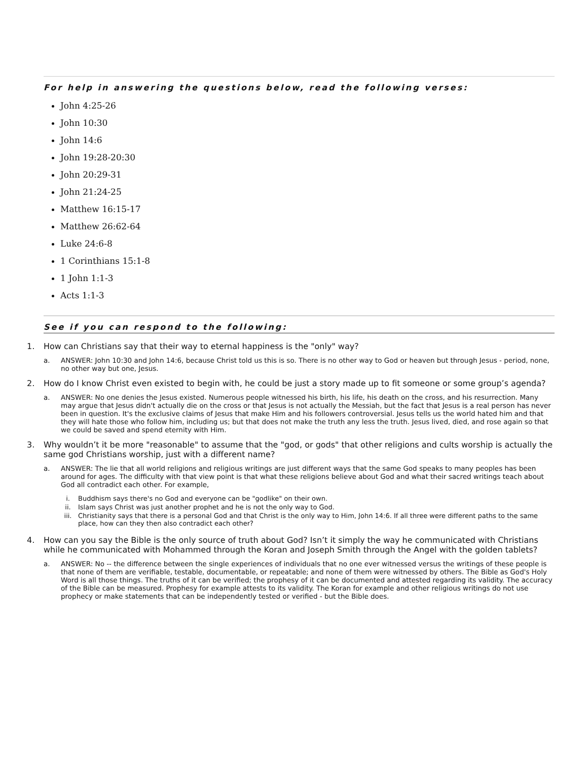For help in answering the questions below, read the following verses:
John 4:25-26
John 10:30
John 14:6
John 19:28-20:30
John 20:29-31
John 21:24-25
Matthew 16:15-17
Matthew 26:62-64
Luke 24:6-8
1 Corinthians 15:1-8
1 John 1:1-3
Acts 1:1-3
See if you can respond to the following:
1. How can Christians say that their way to eternal happiness is the "only" way?
a. ANSWER: John 10:30 and John 14:6, because Christ told us this is so. There is no other way to God or heaven but through Jesus - period, none, no other way but one, Jesus.
2. How do I know Christ even existed to begin with, he could be just a story made up to fit someone or some group’s agenda?
a. ANSWER: No one denies the Jesus existed. Numerous people witnessed his birth, his life, his death on the cross, and his resurrection. Many may argue that Jesus didn't actually die on the cross or that Jesus is not actually the Messiah, but the fact that Jesus is a real person has never been in question. It's the exclusive claims of Jesus that make Him and his followers controversial. Jesus tells us the world hated him and that they will hate those who follow him, including us; but that does not make the truth any less the truth. Jesus lived, died, and rose again so that we could be saved and spend eternity with Him.
3. Why wouldn’t it be more "reasonable" to assume that the "god, or gods" that other religions and cults worship is actually the same god Christians worship, just with a different name?
a. ANSWER: The lie that all world religions and religious writings are just different ways that the same God speaks to many peoples has been around for ages. The difficulty with that view point is that what these religions believe about God and what their sacred writings teach about God all contradict each other. For example,
i. Buddhism says there's no God and everyone can be "godlike" on their own.
ii. Islam says Christ was just another prophet and he is not the only way to God.
iii. Christianity says that there is a personal God and that Christ is the only way to Him, John 14:6. If all three were different paths to the same place, how can they then also contradict each other?
4. How can you say the Bible is the only source of truth about God? Isn’t it simply the way he communicated with Christians while he communicated with Mohammed through the Koran and Joseph Smith through the Angel with the golden tablets?
a. ANSWER: No -- the difference between the single experiences of individuals that no one ever witnessed versus the writings of these people is that none of them are verifiable, testable, documentable, or repeatable; and none of them were witnessed by others. The Bible as God's Holy Word is all those things. The truths of it can be verified; the prophesy of it can be documented and attested regarding its validity. The accuracy of the Bible can be measured. Prophesy for example attests to its validity. The Koran for example and other religious writings do not use prophecy or make statements that can be independently tested or verified - but the Bible does.